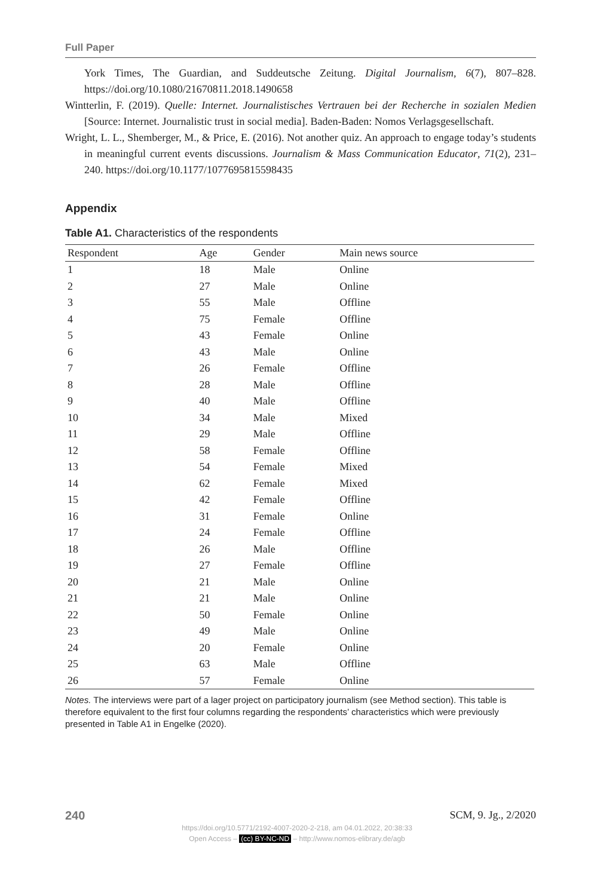Full Paper
York Times, The Guardian, and Suddeutsche Zeitung. Digital Journalism, 6(7), 807–828. https://doi.org/10.1080/21670811.2018.1490658
Wintterlin, F. (2019). Quelle: Internet. Journalistisches Vertrauen bei der Recherche in sozialen Medien [Source: Internet. Journalistic trust in social media]. Baden-Baden: Nomos Verlagsgesellschaft.
Wright, L. L., Shemberger, M., & Price, E. (2016). Not another quiz. An approach to engage today’s students in meaningful current events discussions. Journalism & Mass Communication Educator, 71(2), 231–240. https://doi.org/10.1177/1077695815598435
Appendix
Table A1. Characteristics of the respondents
| Respondent | Age | Gender | Main news source |
| --- | --- | --- | --- |
| 1 | 18 | Male | Online |
| 2 | 27 | Male | Online |
| 3 | 55 | Male | Offline |
| 4 | 75 | Female | Offline |
| 5 | 43 | Female | Online |
| 6 | 43 | Male | Online |
| 7 | 26 | Female | Offline |
| 8 | 28 | Male | Offline |
| 9 | 40 | Male | Offline |
| 10 | 34 | Male | Mixed |
| 11 | 29 | Male | Offline |
| 12 | 58 | Female | Offline |
| 13 | 54 | Female | Mixed |
| 14 | 62 | Female | Mixed |
| 15 | 42 | Female | Offline |
| 16 | 31 | Female | Online |
| 17 | 24 | Female | Offline |
| 18 | 26 | Male | Offline |
| 19 | 27 | Female | Offline |
| 20 | 21 | Male | Online |
| 21 | 21 | Male | Online |
| 22 | 50 | Female | Online |
| 23 | 49 | Male | Online |
| 24 | 20 | Female | Online |
| 25 | 63 | Male | Offline |
| 26 | 57 | Female | Online |
Notes. The interviews were part of a lager project on participatory journalism (see Method section). This table is therefore equivalent to the first four columns regarding the respondents’ characteristics which were previously presented in Table A1 in Engelke (2020).
240 SCM, 9. Jg., 2/2020
https://doi.org/10.5771/2192-4007-2020-2-218, am 04.01.2022, 20:38:33
Open Access – (cc) BY-NC-ND – http://www.nomos-elibrary.de/agb